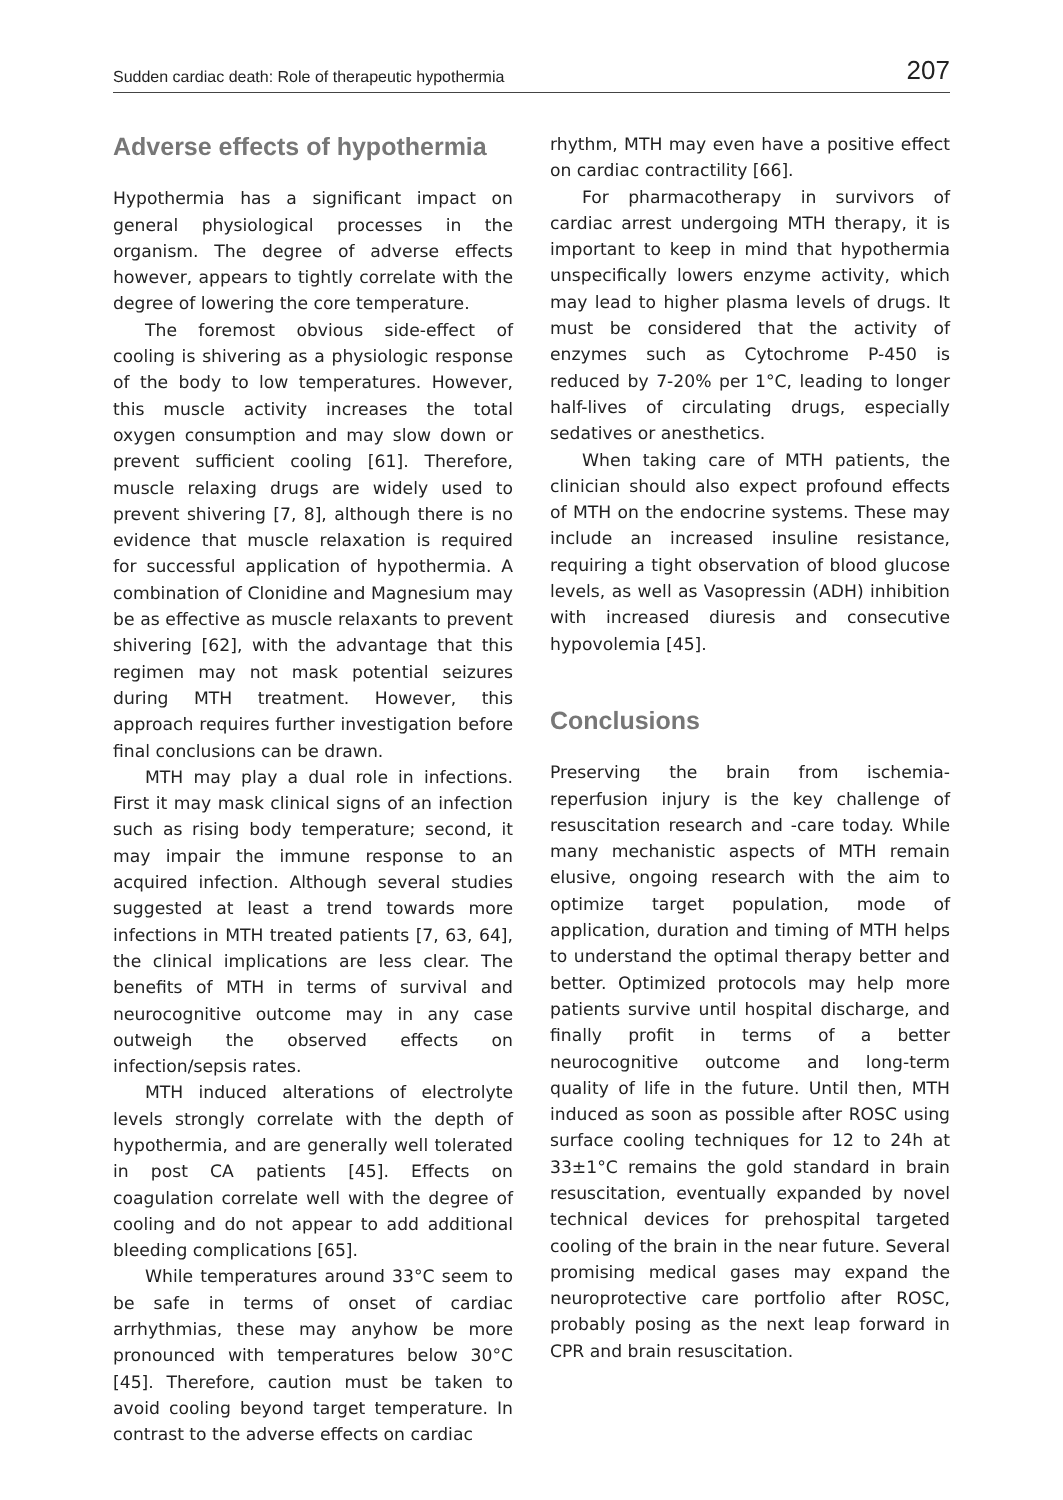Sudden cardiac death: Role of therapeutic hypothermia 207
Adverse effects of hypothermia
Hypothermia has a significant impact on general physiological processes in the organism. The degree of adverse effects however, appears to tightly correlate with the degree of lowering the core temperature.
The foremost obvious side-effect of cooling is shivering as a physiologic response of the body to low temperatures. However, this muscle activity increases the total oxygen consumption and may slow down or prevent sufficient cooling [61]. Therefore, muscle relaxing drugs are widely used to prevent shivering [7, 8], although there is no evidence that muscle relaxation is required for successful application of hypothermia. A combination of Clonidine and Magnesium may be as effective as muscle relaxants to prevent shivering [62], with the advantage that this regimen may not mask potential seizures during MTH treatment. However, this approach requires further investigation before final conclusions can be drawn.
MTH may play a dual role in infections. First it may mask clinical signs of an infection such as rising body temperature; second, it may impair the immune response to an acquired infection. Although several studies suggested at least a trend towards more infections in MTH treated patients [7, 63, 64], the clinical implications are less clear. The benefits of MTH in terms of survival and neurocognitive outcome may in any case outweigh the observed effects on infection/sepsis rates.
MTH induced alterations of electrolyte levels strongly correlate with the depth of hypothermia, and are generally well tolerated in post CA patients [45]. Effects on coagulation correlate well with the degree of cooling and do not appear to add additional bleeding complications [65].
While temperatures around 33°C seem to be safe in terms of onset of cardiac arrhythmias, these may anyhow be more pronounced with temperatures below 30°C [45]. Therefore, caution must be taken to avoid cooling beyond target temperature. In contrast to the adverse effects on cardiac
rhythm, MTH may even have a positive effect on cardiac contractility [66].
For pharmacotherapy in survivors of cardiac arrest undergoing MTH therapy, it is important to keep in mind that hypothermia unspecifically lowers enzyme activity, which may lead to higher plasma levels of drugs. It must be considered that the activity of enzymes such as Cytochrome P-450 is reduced by 7-20% per 1°C, leading to longer half-lives of circulating drugs, especially sedatives or anesthetics.
When taking care of MTH patients, the clinician should also expect profound effects of MTH on the endocrine systems. These may include an increased insuline resistance, requiring a tight observation of blood glucose levels, as well as Vasopressin (ADH) inhibition with increased diuresis and consecutive hypovolemia [45].
Conclusions
Preserving the brain from ischemia-reperfusion injury is the key challenge of resuscitation research and -care today. While many mechanistic aspects of MTH remain elusive, ongoing research with the aim to optimize target population, mode of application, duration and timing of MTH helps to understand the optimal therapy better and better. Optimized protocols may help more patients survive until hospital discharge, and finally profit in terms of a better neurocognitive outcome and long-term quality of life in the future. Until then, MTH induced as soon as possible after ROSC using surface cooling techniques for 12 to 24h at 33±1°C remains the gold standard in brain resuscitation, eventually expanded by novel technical devices for prehospital targeted cooling of the brain in the near future. Several promising medical gases may expand the neuroprotective care portfolio after ROSC, probably posing as the next leap forward in CPR and brain resuscitation.